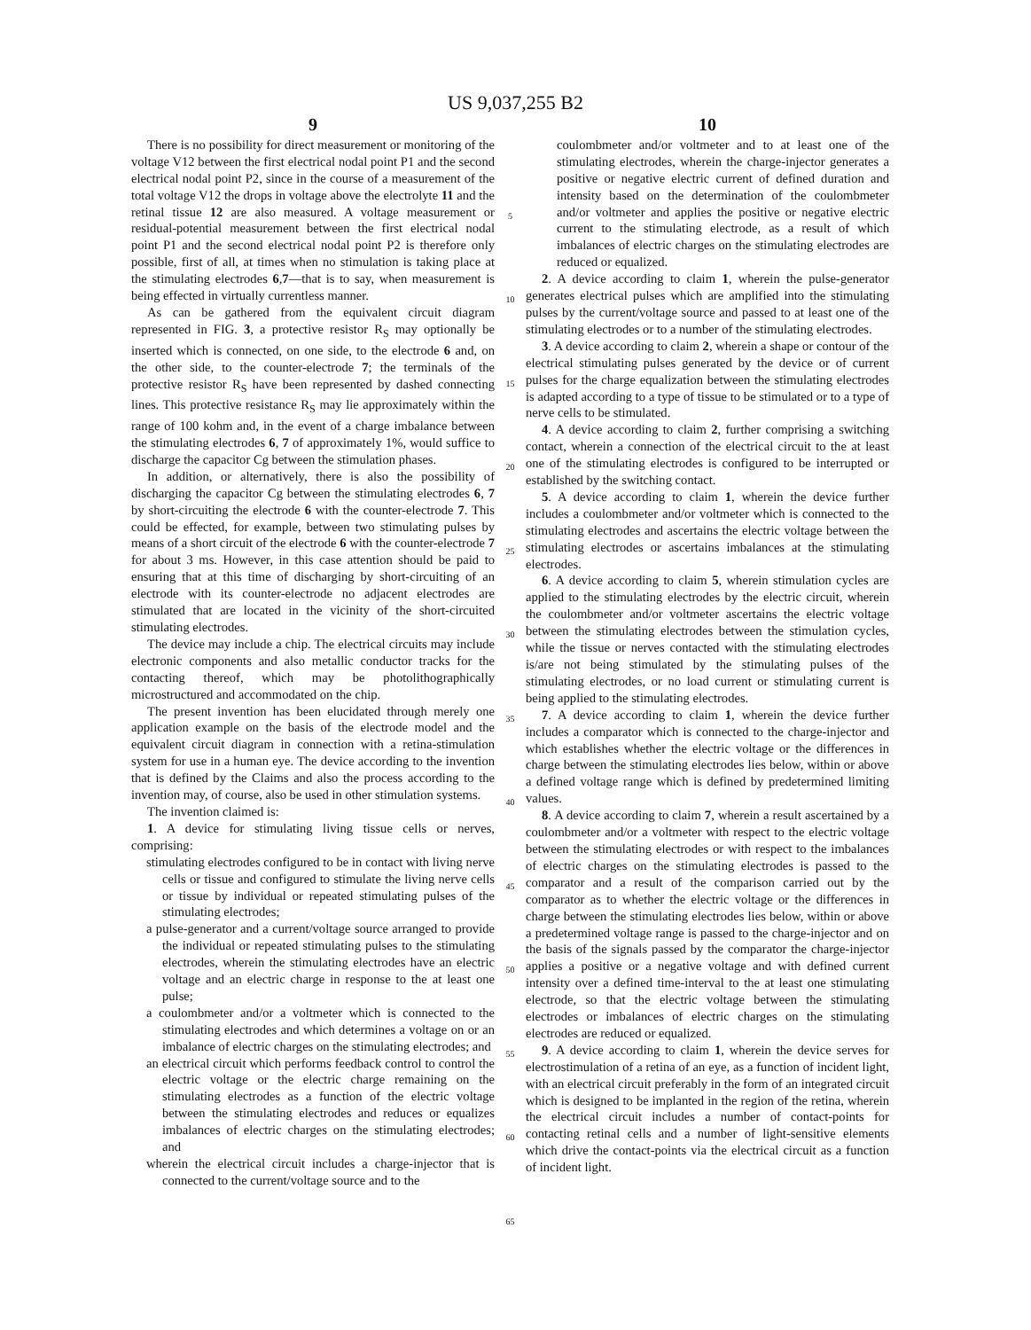US 9,037,255 B2
9
There is no possibility for direct measurement or monitoring of the voltage V12 between the first electrical nodal point P1 and the second electrical nodal point P2, since in the course of a measurement of the total voltage V12 the drops in voltage above the electrolyte 11 and the retinal tissue 12 are also measured. A voltage measurement or residual-potential measurement between the first electrical nodal point P1 and the second electrical nodal point P2 is therefore only possible, first of all, at times when no stimulation is taking place at the stimulating electrodes 6,7—that is to say, when measurement is being effected in virtually currentless manner.
As can be gathered from the equivalent circuit diagram represented in FIG. 3, a protective resistor R<sub>S</sub> may optionally be inserted which is connected, on one side, to the electrode 6 and, on the other side, to the counter-electrode 7; the terminals of the protective resistor R<sub>S</sub> have been represented by dashed connecting lines. This protective resistance R<sub>S</sub> may lie approximately within the range of 100 kohm and, in the event of a charge imbalance between the stimulating electrodes 6, 7 of approximately 1%, would suffice to discharge the capacitor Cg between the stimulation phases.
In addition, or alternatively, there is also the possibility of discharging the capacitor Cg between the stimulating electrodes 6, 7 by short-circuiting the electrode 6 with the counter-electrode 7. This could be effected, for example, between two stimulating pulses by means of a short circuit of the electrode 6 with the counter-electrode 7 for about 3 ms. However, in this case attention should be paid to ensuring that at this time of discharging by short-circuiting of an electrode with its counter-electrode no adjacent electrodes are stimulated that are located in the vicinity of the short-circuited stimulating electrodes.
The device may include a chip. The electrical circuits may include electronic components and also metallic conductor tracks for the contacting thereof, which may be photolithographically microstructured and accommodated on the chip.
The present invention has been elucidated through merely one application example on the basis of the electrode model and the equivalent circuit diagram in connection with a retina-stimulation system for use in a human eye. The device according to the invention that is defined by the Claims and also the process according to the invention may, of course, also be used in other stimulation systems.
The invention claimed is:
1. A device for stimulating living tissue cells or nerves, comprising:
stimulating electrodes configured to be in contact with living nerve cells or tissue and configured to stimulate the living nerve cells or tissue by individual or repeated stimulating pulses of the stimulating electrodes;
a pulse-generator and a current/voltage source arranged to provide the individual or repeated stimulating pulses to the stimulating electrodes, wherein the stimulating electrodes have an electric voltage and an electric charge in response to the at least one pulse;
a coulombmeter and/or a voltmeter which is connected to the stimulating electrodes and which determines a voltage on or an imbalance of electric charges on the stimulating electrodes; and
an electrical circuit which performs feedback control to control the electric voltage or the electric charge remaining on the stimulating electrodes as a function of the electric voltage between the stimulating electrodes and reduces or equalizes imbalances of electric charges on the stimulating electrodes; and
wherein the electrical circuit includes a charge-injector that is connected to the current/voltage source and to the
5
10
15
20
25
30
35
40
45
50
55
60
65
10
coulombmeter and/or voltmeter and to at least one of the stimulating electrodes, wherein the charge-injector generates a positive or negative electric current of defined duration and intensity based on the determination of the coulombmeter and/or voltmeter and applies the positive or negative electric current to the stimulating electrode, as a result of which imbalances of electric charges on the stimulating electrodes are reduced or equalized.
2. A device according to claim 1, wherein the pulse-generator generates electrical pulses which are amplified into the stimulating pulses by the current/voltage source and passed to at least one of the stimulating electrodes or to a number of the stimulating electrodes.
3. A device according to claim 2, wherein a shape or contour of the electrical stimulating pulses generated by the device or of current pulses for the charge equalization between the stimulating electrodes is adapted according to a type of tissue to be stimulated or to a type of nerve cells to be stimulated.
4. A device according to claim 2, further comprising a switching contact, wherein a connection of the electrical circuit to the at least one of the stimulating electrodes is configured to be interrupted or established by the switching contact.
5. A device according to claim 1, wherein the device further includes a coulombmeter and/or voltmeter which is connected to the stimulating electrodes and ascertains the electric voltage between the stimulating electrodes or ascertains imbalances at the stimulating electrodes.
6. A device according to claim 5, wherein stimulation cycles are applied to the stimulating electrodes by the electric circuit, wherein the coulombmeter and/or voltmeter ascertains the electric voltage between the stimulating electrodes between the stimulation cycles, while the tissue or nerves contacted with the stimulating electrodes is/are not being stimulated by the stimulating pulses of the stimulating electrodes, or no load current or stimulating current is being applied to the stimulating electrodes.
7. A device according to claim 1, wherein the device further includes a comparator which is connected to the charge-injector and which establishes whether the electric voltage or the differences in charge between the stimulating electrodes lies below, within or above a defined voltage range which is defined by predetermined limiting values.
8. A device according to claim 7, wherein a result ascertained by a coulombmeter and/or a voltmeter with respect to the electric voltage between the stimulating electrodes or with respect to the imbalances of electric charges on the stimulating electrodes is passed to the comparator and a result of the comparison carried out by the comparator as to whether the electric voltage or the differences in charge between the stimulating electrodes lies below, within or above a predetermined voltage range is passed to the charge-injector and on the basis of the signals passed by the comparator the charge-injector applies a positive or a negative voltage and with defined current intensity over a defined time-interval to the at least one stimulating electrode, so that the electric voltage between the stimulating electrodes or imbalances of electric charges on the stimulating electrodes are reduced or equalized.
9. A device according to claim 1, wherein the device serves for electrostimulation of a retina of an eye, as a function of incident light, with an electrical circuit preferably in the form of an integrated circuit which is designed to be implanted in the region of the retina, wherein the electrical circuit includes a number of contact-points for contacting retinal cells and a number of light-sensitive elements which drive the contact-points via the electrical circuit as a function of incident light.